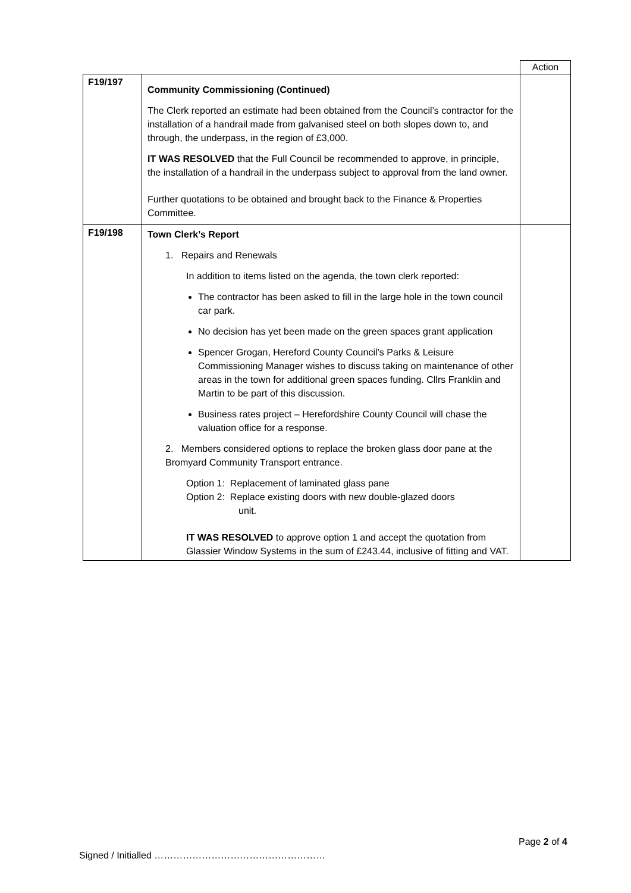| | | Action |
| F19/197 | Community Commissioning (Continued) The Clerk reported an estimate had been obtained from the Council’s contractor for the installation of a handrail made from galvanised steel on both slopes down to, and through, the underpass, in the region of £3,000. IT WAS RESOLVED that the Full Council be recommended to approve, in principle, the installation of a handrail in the underpass subject to approval from the land owner. Further quotations to be obtained and brought back to the Finance & Properties Committee. | |
| F19/198 | Town Clerk’s Report 1. Repairs and Renewals In addition to items listed on the agenda, the town clerk reported: The contractor has been asked to fill in the large hole in the town council car park. No decision has yet been made on the green spaces grant application Spencer Grogan, Hereford County Council’s Parks & Leisure Commissioning Manager wishes to discuss taking on maintenance of other areas in the town for additional green spaces funding. Cllrs Franklin and Martin to be part of this discussion. Business rates project – Herefordshire County Council will chase the valuation office for a response. 2. Members considered options to replace the broken glass door pane at the Bromyard Community Transport entrance. Option 1: Replacement of laminated glass pane Option 2: Replace existing doors with new double-glazed doors unit. IT WAS RESOLVED to approve option 1 and accept the quotation from Glassier Window Systems in the sum of £243.44, inclusive of fitting and VAT. | |
Page 2 of 4
Signed / Initialled ………………………………………………